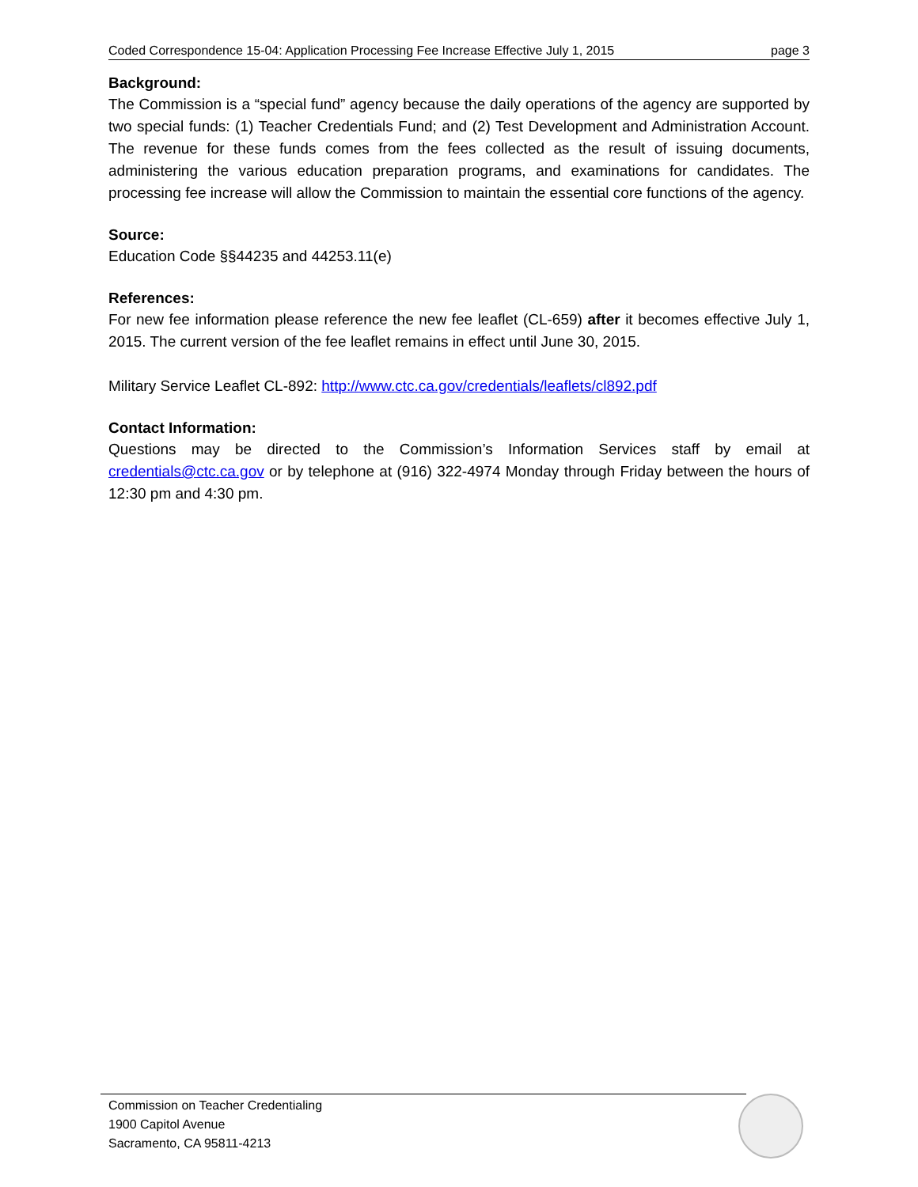Coded Correspondence 15-04: Application Processing Fee Increase Effective July 1, 2015 page 3
Background:
The Commission is a “special fund” agency because the daily operations of the agency are supported by two special funds: (1) Teacher Credentials Fund; and (2) Test Development and Administration Account. The revenue for these funds comes from the fees collected as the result of issuing documents, administering the various education preparation programs, and examinations for candidates. The processing fee increase will allow the Commission to maintain the essential core functions of the agency.
Source:
Education Code §§44235 and 44253.11(e)
References:
For new fee information please reference the new fee leaflet (CL-659) after it becomes effective July 1, 2015. The current version of the fee leaflet remains in effect until June 30, 2015.
Military Service Leaflet CL-892: http://www.ctc.ca.gov/credentials/leaflets/cl892.pdf
Contact Information:
Questions may be directed to the Commission’s Information Services staff by email at credentials@ctc.ca.gov or by telephone at (916) 322-4974 Monday through Friday between the hours of 12:30 pm and 4:30 pm.
Commission on Teacher Credentialing
1900 Capitol Avenue
Sacramento, CA 95811-4213